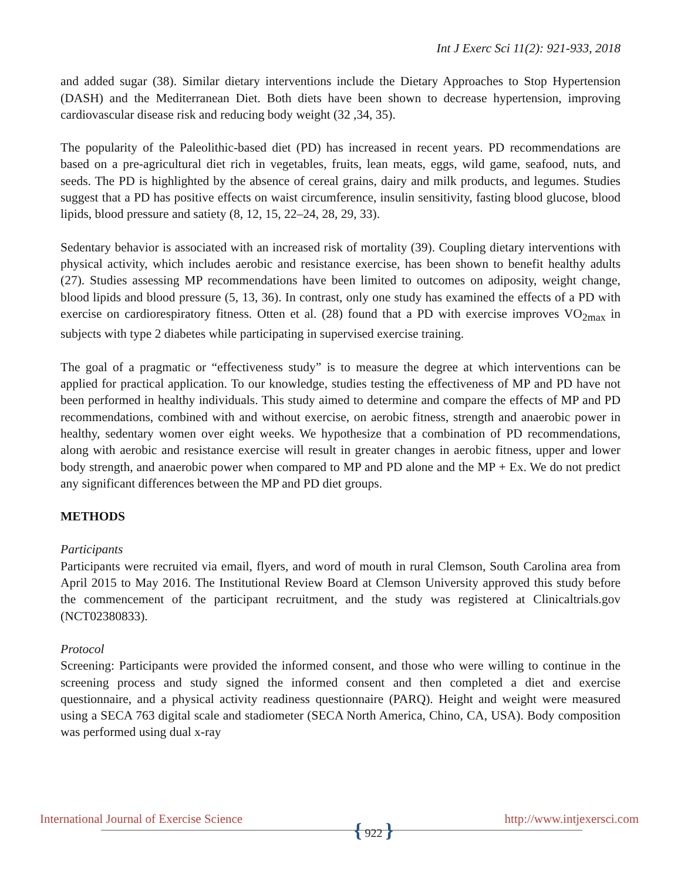Int J Exerc Sci 11(2): 921-933, 2018
and added sugar (38). Similar dietary interventions include the Dietary Approaches to Stop Hypertension (DASH) and the Mediterranean Diet. Both diets have been shown to decrease hypertension, improving cardiovascular disease risk and reducing body weight (32 ,34, 35).
The popularity of the Paleolithic-based diet (PD) has increased in recent years. PD recommendations are based on a pre-agricultural diet rich in vegetables, fruits, lean meats, eggs, wild game, seafood, nuts, and seeds. The PD is highlighted by the absence of cereal grains, dairy and milk products, and legumes. Studies suggest that a PD has positive effects on waist circumference, insulin sensitivity, fasting blood glucose, blood lipids, blood pressure and satiety (8, 12, 15, 22–24, 28, 29, 33).
Sedentary behavior is associated with an increased risk of mortality (39). Coupling dietary interventions with physical activity, which includes aerobic and resistance exercise, has been shown to benefit healthy adults (27). Studies assessing MP recommendations have been limited to outcomes on adiposity, weight change, blood lipids and blood pressure (5, 13, 36). In contrast, only one study has examined the effects of a PD with exercise on cardiorespiratory fitness. Otten et al. (28) found that a PD with exercise improves VO<sub>2max</sub> in subjects with type 2 diabetes while participating in supervised exercise training.
The goal of a pragmatic or “effectiveness study” is to measure the degree at which interventions can be applied for practical application. To our knowledge, studies testing the effectiveness of MP and PD have not been performed in healthy individuals. This study aimed to determine and compare the effects of MP and PD recommendations, combined with and without exercise, on aerobic fitness, strength and anaerobic power in healthy, sedentary women over eight weeks. We hypothesize that a combination of PD recommendations, along with aerobic and resistance exercise will result in greater changes in aerobic fitness, upper and lower body strength, and anaerobic power when compared to MP and PD alone and the MP + Ex. We do not predict any significant differences between the MP and PD diet groups.
METHODS
Participants
Participants were recruited via email, flyers, and word of mouth in rural Clemson, South Carolina area from April 2015 to May 2016. The Institutional Review Board at Clemson University approved this study before the commencement of the participant recruitment, and the study was registered at Clinicaltrials.gov (NCT02380833).
Protocol
Screening: Participants were provided the informed consent, and those who were willing to continue in the screening process and study signed the informed consent and then completed a diet and exercise questionnaire, and a physical activity readiness questionnaire (PARQ). Height and weight were measured using a SECA 763 digital scale and stadiometer (SECA North America, Chino, CA, USA). Body composition was performed using dual x-ray
International Journal of Exercise Science
{ 922 }
http://www.intjexersci.com